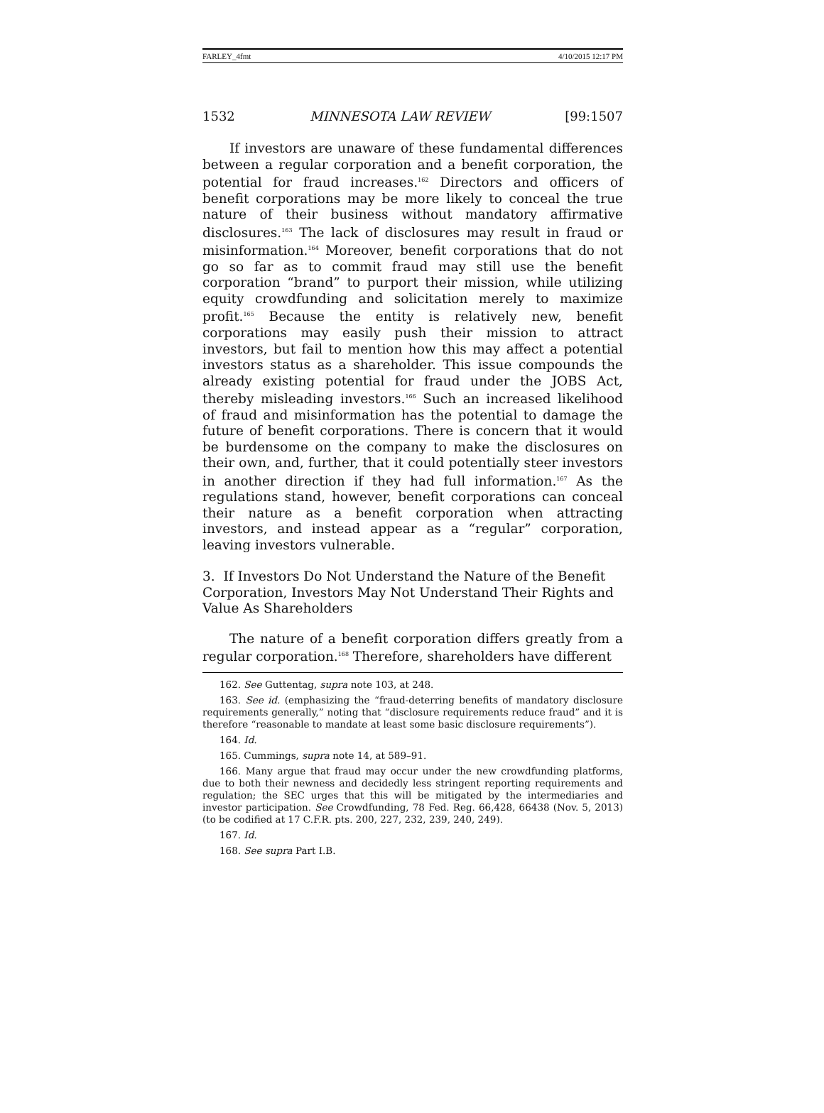FARLEY_4fmt 4/10/2015 12:17 PM
1532 MINNESOTA LAW REVIEW [99:1507
If investors are unaware of these fundamental differences between a regular corporation and a benefit corporation, the potential for fraud increases.<sup>162</sup> Directors and officers of benefit corporations may be more likely to conceal the true nature of their business without mandatory affirmative disclosures.<sup>163</sup> The lack of disclosures may result in fraud or misinformation.<sup>164</sup> Moreover, benefit corporations that do not go so far as to commit fraud may still use the benefit corporation “brand” to purport their mission, while utilizing equity crowdfunding and solicitation merely to maximize profit.<sup>165</sup> Because the entity is relatively new, benefit corporations may easily push their mission to attract investors, but fail to mention how this may affect a potential investors status as a shareholder. This issue compounds the already existing potential for fraud under the JOBS Act, thereby misleading investors.<sup>166</sup> Such an increased likelihood of fraud and misinformation has the potential to damage the future of benefit corporations. There is concern that it would be burdensome on the company to make the disclosures on their own, and, further, that it could potentially steer investors in another direction if they had full information.<sup>167</sup> As the regulations stand, however, benefit corporations can conceal their nature as a benefit corporation when attracting investors, and instead appear as a “regular” corporation, leaving investors vulnerable.
3. If Investors Do Not Understand the Nature of the Benefit Corporation, Investors May Not Understand Their Rights and Value As Shareholders
The nature of a benefit corporation differs greatly from a regular corporation.<sup>168</sup> Therefore, shareholders have different
162. See Guttentag, supra note 103, at 248.
163. See id. (emphasizing the “fraud-deterring benefits of mandatory disclosure requirements generally,” noting that “disclosure requirements reduce fraud” and it is therefore “reasonable to mandate at least some basic disclosure requirements”).
164. Id.
165. Cummings, supra note 14, at 589–91.
166. Many argue that fraud may occur under the new crowdfunding platforms, due to both their newness and decidedly less stringent reporting requirements and regulation; the SEC urges that this will be mitigated by the intermediaries and investor participation. See Crowdfunding, 78 Fed. Reg. 66,428, 66438 (Nov. 5, 2013) (to be codified at 17 C.F.R. pts. 200, 227, 232, 239, 240, 249).
167. Id.
168. See supra Part I.B.